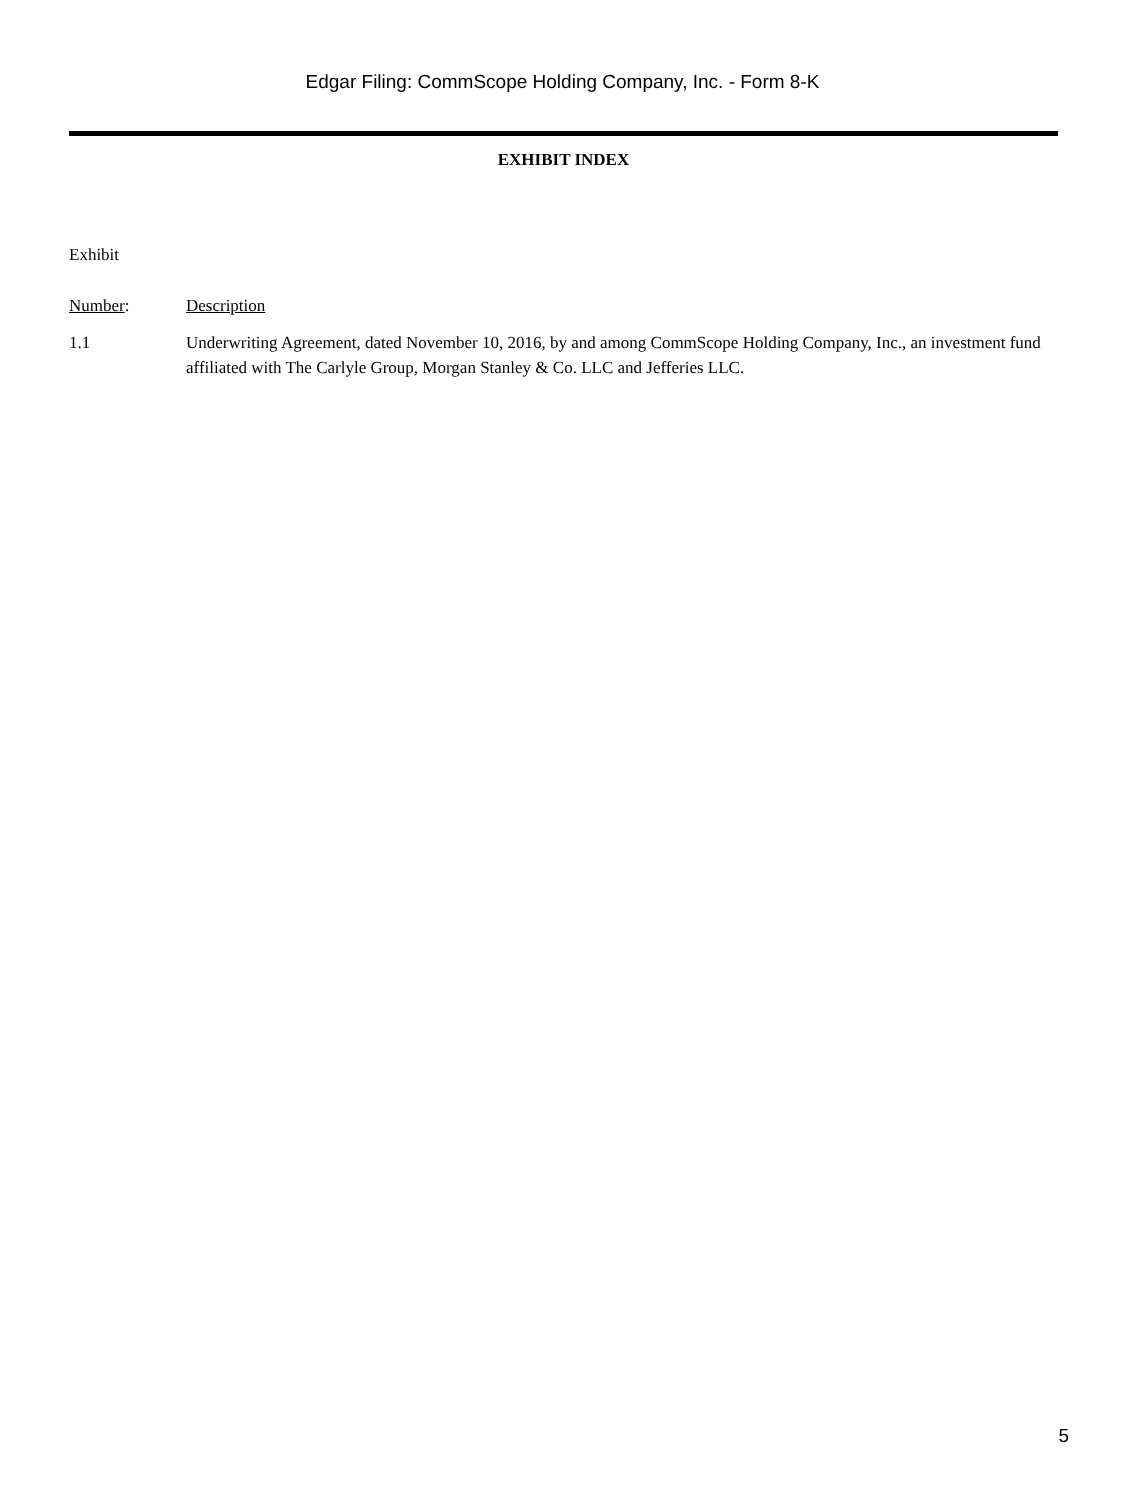Edgar Filing: CommScope Holding Company, Inc. - Form 8-K
EXHIBIT INDEX
Exhibit
Number: Description
1.1 Underwriting Agreement, dated November 10, 2016, by and among CommScope Holding Company, Inc., an investment fund affiliated with The Carlyle Group, Morgan Stanley & Co. LLC and Jefferies LLC.
5